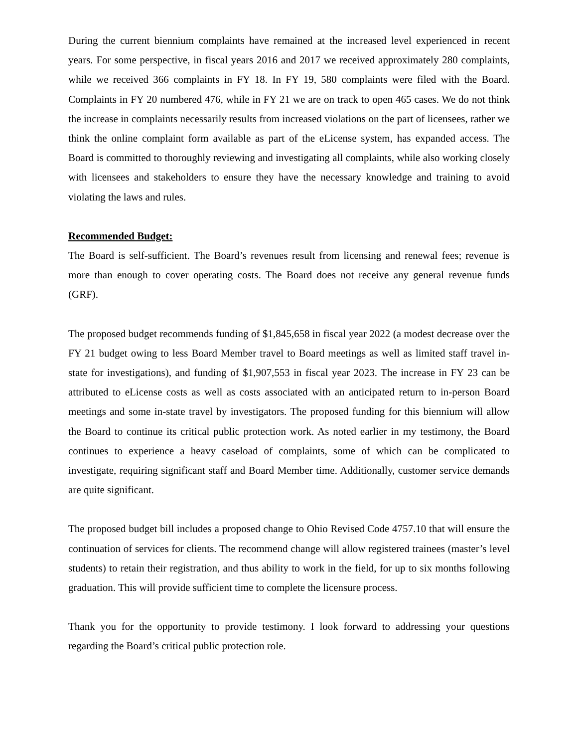During the current biennium complaints have remained at the increased level experienced in recent years. For some perspective, in fiscal years 2016 and 2017 we received approximately 280 complaints, while we received 366 complaints in FY 18. In FY 19, 580 complaints were filed with the Board. Complaints in FY 20 numbered 476, while in FY 21 we are on track to open 465 cases. We do not think the increase in complaints necessarily results from increased violations on the part of licensees, rather we think the online complaint form available as part of the eLicense system, has expanded access. The Board is committed to thoroughly reviewing and investigating all complaints, while also working closely with licensees and stakeholders to ensure they have the necessary knowledge and training to avoid violating the laws and rules.
Recommended Budget:
The Board is self-sufficient. The Board’s revenues result from licensing and renewal fees; revenue is more than enough to cover operating costs. The Board does not receive any general revenue funds (GRF).
The proposed budget recommends funding of $1,845,658 in fiscal year 2022 (a modest decrease over the FY 21 budget owing to less Board Member travel to Board meetings as well as limited staff travel in-state for investigations), and funding of $1,907,553 in fiscal year 2023. The increase in FY 23 can be attributed to eLicense costs as well as costs associated with an anticipated return to in-person Board meetings and some in-state travel by investigators. The proposed funding for this biennium will allow the Board to continue its critical public protection work. As noted earlier in my testimony, the Board continues to experience a heavy caseload of complaints, some of which can be complicated to investigate, requiring significant staff and Board Member time. Additionally, customer service demands are quite significant.
The proposed budget bill includes a proposed change to Ohio Revised Code 4757.10 that will ensure the continuation of services for clients. The recommend change will allow registered trainees (master’s level students) to retain their registration, and thus ability to work in the field, for up to six months following graduation. This will provide sufficient time to complete the licensure process.
Thank you for the opportunity to provide testimony. I look forward to addressing your questions regarding the Board’s critical public protection role.